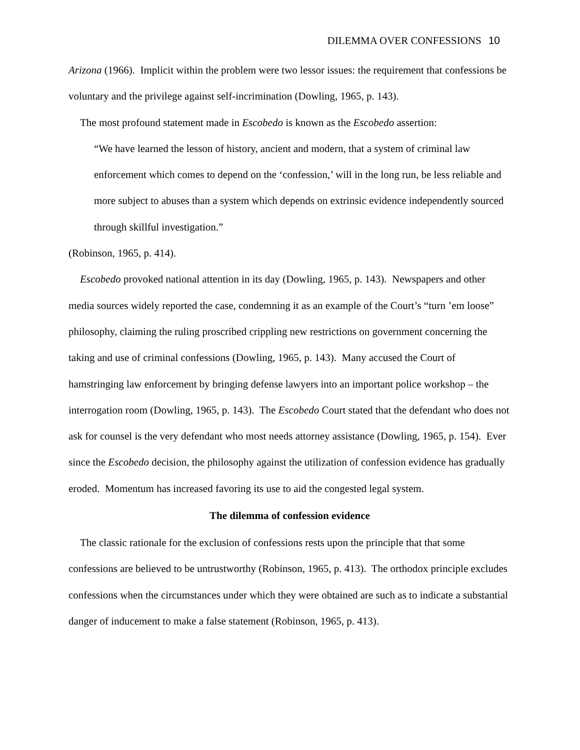DILEMMA OVER CONFESSIONS 10
Arizona (1966). Implicit within the problem were two lessor issues: the requirement that confessions be voluntary and the privilege against self-incrimination (Dowling, 1965, p. 143).
The most profound statement made in Escobedo is known as the Escobedo assertion:
“We have learned the lesson of history, ancient and modern, that a system of criminal law enforcement which comes to depend on the ‘confession,’ will in the long run, be less reliable and more subject to abuses than a system which depends on extrinsic evidence independently sourced through skillful investigation.”
(Robinson, 1965, p. 414).
Escobedo provoked national attention in its day (Dowling, 1965, p. 143). Newspapers and other media sources widely reported the case, condemning it as an example of the Court’s “turn ’em loose” philosophy, claiming the ruling proscribed crippling new restrictions on government concerning the taking and use of criminal confessions (Dowling, 1965, p. 143). Many accused the Court of hamstringing law enforcement by bringing defense lawyers into an important police workshop – the interrogation room (Dowling, 1965, p. 143). The Escobedo Court stated that the defendant who does not ask for counsel is the very defendant who most needs attorney assistance (Dowling, 1965, p. 154). Ever since the Escobedo decision, the philosophy against the utilization of confession evidence has gradually eroded. Momentum has increased favoring its use to aid the congested legal system.
The dilemma of confession evidence
The classic rationale for the exclusion of confessions rests upon the principle that that some confessions are believed to be untrustworthy (Robinson, 1965, p. 413). The orthodox principle excludes confessions when the circumstances under which they were obtained are such as to indicate a substantial danger of inducement to make a false statement (Robinson, 1965, p. 413).